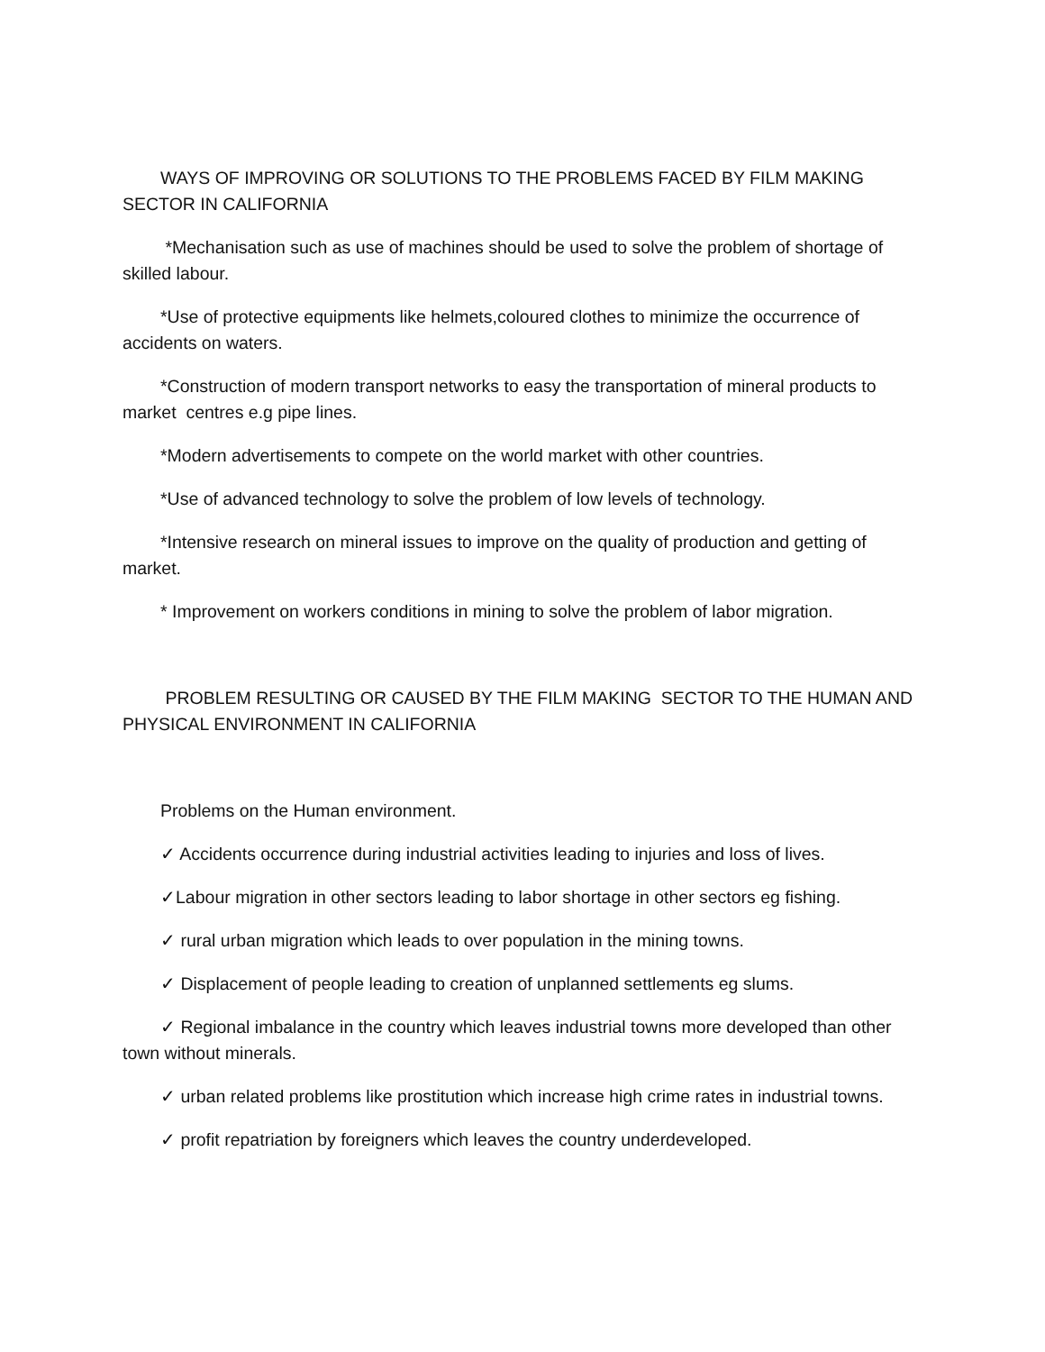WAYS OF IMPROVING OR SOLUTIONS TO THE PROBLEMS FACED BY FILM MAKING SECTOR IN CALIFORNIA
*Mechanisation such as use of machines should be used to solve the problem of shortage of skilled labour.
*Use of protective equipments like helmets,coloured clothes to minimize the occurrence of accidents on waters.
*Construction of modern transport networks to easy the transportation of mineral products to market centres e.g pipe lines.
*Modern advertisements to compete on the world market with other countries.
*Use of advanced technology to solve the problem of low levels of technology.
*Intensive research on mineral issues to improve on the quality of production and getting of market.
* Improvement on workers conditions in mining to solve the problem of labor migration.
PROBLEM RESULTING OR CAUSED BY THE FILM MAKING SECTOR TO THE HUMAN AND PHYSICAL ENVIRONMENT IN CALIFORNIA
Problems on the Human environment.
✓ Accidents occurrence during industrial activities leading to injuries and loss of lives.
✓Labour migration in other sectors leading to labor shortage in other sectors eg fishing.
✓ rural urban migration which leads to over population in the mining towns.
✓ Displacement of people leading to creation of unplanned settlements eg slums.
✓ Regional imbalance in the country which leaves industrial towns more developed than other town without minerals.
✓ urban related problems like prostitution which increase high crime rates in industrial towns.
✓ profit repatriation by foreigners which leaves the country underdeveloped.